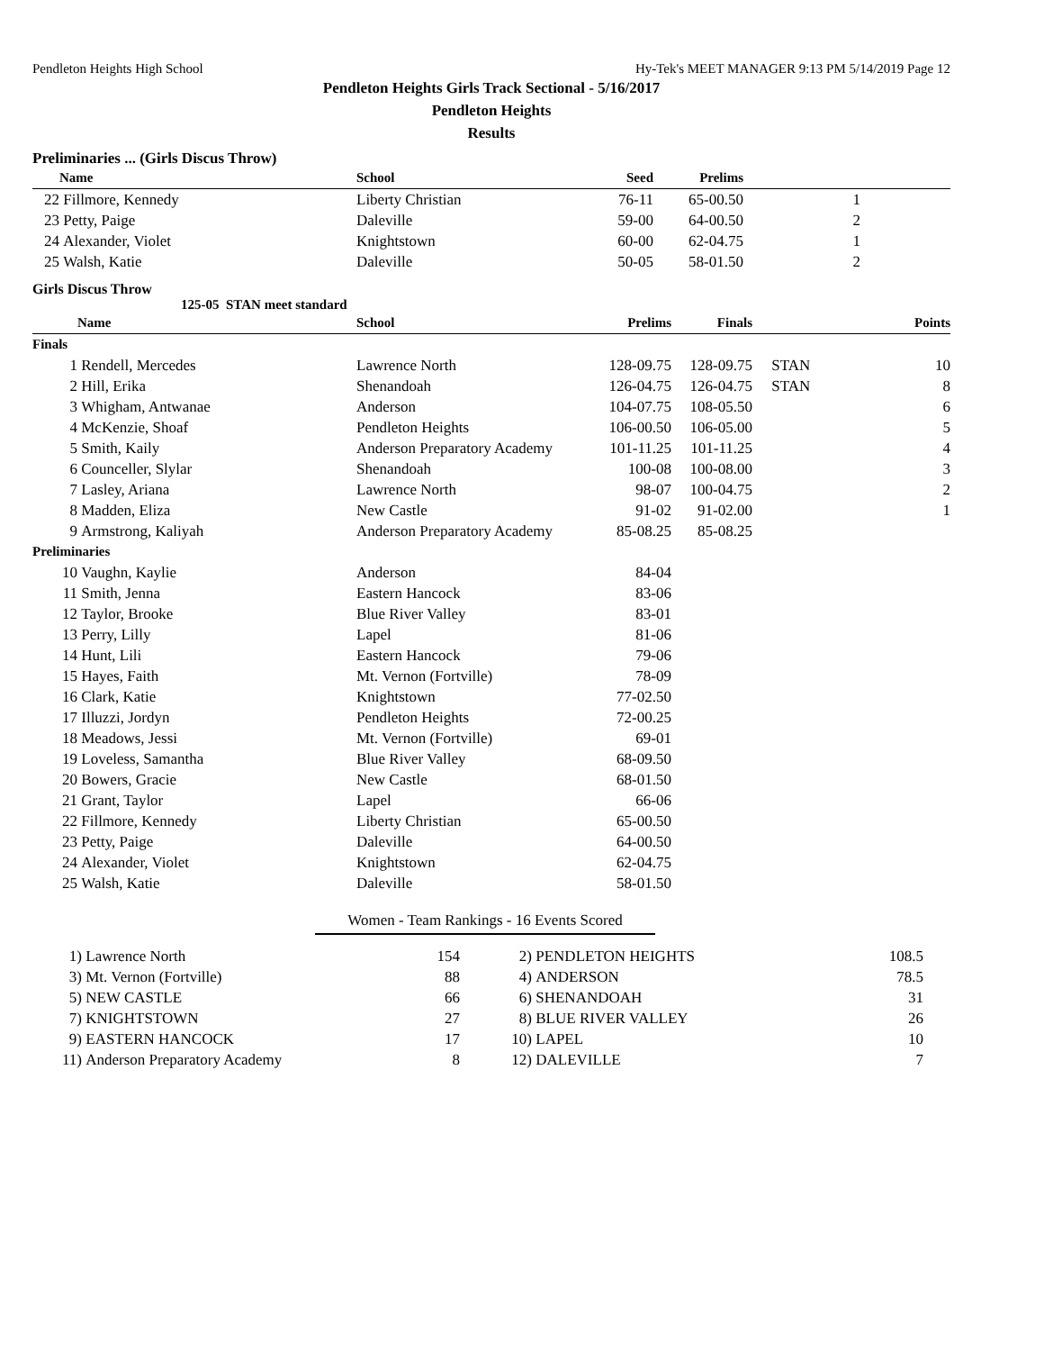Pendleton Heights High School Hy-Tek's MEET MANAGER 9:13 PM 5/14/2019 Page 12
Pendleton Heights Girls Track Sectional - 5/16/2017
Pendleton Heights
Results
Preliminaries ... (Girls Discus Throw)
| | Name | School | Seed | Prelims | | |
| --- | --- | --- | --- | --- | --- | --- |
| 22 | Fillmore, Kennedy | Liberty Christian | 76-11 | 65-00.50 | 1 | |
| 23 | Petty, Paige | Daleville | 59-00 | 64-00.50 | 2 | |
| 24 | Alexander, Violet | Knightstown | 60-00 | 62-04.75 | 1 | |
| 25 | Walsh, Katie | Daleville | 50-05 | 58-01.50 | 2 | |
Girls Discus Throw
125-05 STAN meet standard
| | Name | School | Prelims | Finals | | Points |
| --- | --- | --- | --- | --- | --- | --- |
| Finals | | | | | | |
| 1 | Rendell, Mercedes | Lawrence North | 128-09.75 | 128-09.75 | STAN | 10 |
| 2 | Hill, Erika | Shenandoah | 126-04.75 | 126-04.75 | STAN | 8 |
| 3 | Whigham, Antwanae | Anderson | 104-07.75 | 108-05.50 | | 6 |
| 4 | McKenzie, Shoaf | Pendleton Heights | 106-00.50 | 106-05.00 | | 5 |
| 5 | Smith, Kaily | Anderson Preparatory Academy | 101-11.25 | 101-11.25 | | 4 |
| 6 | Counceller, Slylar | Shenandoah | 100-08 | 100-08.00 | | 3 |
| 7 | Lasley, Ariana | Lawrence North | 98-07 | 100-04.75 | | 2 |
| 8 | Madden, Eliza | New Castle | 91-02 | 91-02.00 | | 1 |
| 9 | Armstrong, Kaliyah | Anderson Preparatory Academy | 85-08.25 | 85-08.25 | | |
| Preliminaries | | | | | | |
| 10 | Vaughn, Kaylie | Anderson | 84-04 | | | |
| 11 | Smith, Jenna | Eastern Hancock | 83-06 | | | |
| 12 | Taylor, Brooke | Blue River Valley | 83-01 | | | |
| 13 | Perry, Lilly | Lapel | 81-06 | | | |
| 14 | Hunt, Lili | Eastern Hancock | 79-06 | | | |
| 15 | Hayes, Faith | Mt. Vernon (Fortville) | 78-09 | | | |
| 16 | Clark, Katie | Knightstown | 77-02.50 | | | |
| 17 | Illuzzi, Jordyn | Pendleton Heights | 72-00.25 | | | |
| 18 | Meadows, Jessi | Mt. Vernon (Fortville) | 69-01 | | | |
| 19 | Loveless, Samantha | Blue River Valley | 68-09.50 | | | |
| 20 | Bowers, Gracie | New Castle | 68-01.50 | | | |
| 21 | Grant, Taylor | Lapel | 66-06 | | | |
| 22 | Fillmore, Kennedy | Liberty Christian | 65-00.50 | | | |
| 23 | Petty, Paige | Daleville | 64-00.50 | | | |
| 24 | Alexander, Violet | Knightstown | 62-04.75 | | | |
| 25 | Walsh, Katie | Daleville | 58-01.50 | | | |
Women - Team Rankings - 16 Events Scored
| 1) | Lawrence North | 154 | 2) | PENDLETON HEIGHTS | 108.5 |
| 3) | Mt. Vernon (Fortville) | 88 | 4) | ANDERSON | 78.5 |
| 5) | NEW CASTLE | 66 | 6) | SHENANDOAH | 31 |
| 7) | KNIGHTSTOWN | 27 | 8) | BLUE RIVER VALLEY | 26 |
| 9) | EASTERN HANCOCK | 17 | 10) | LAPEL | 10 |
| 11) | Anderson Preparatory Academy | 8 | 12) | DALEVILLE | 7 |